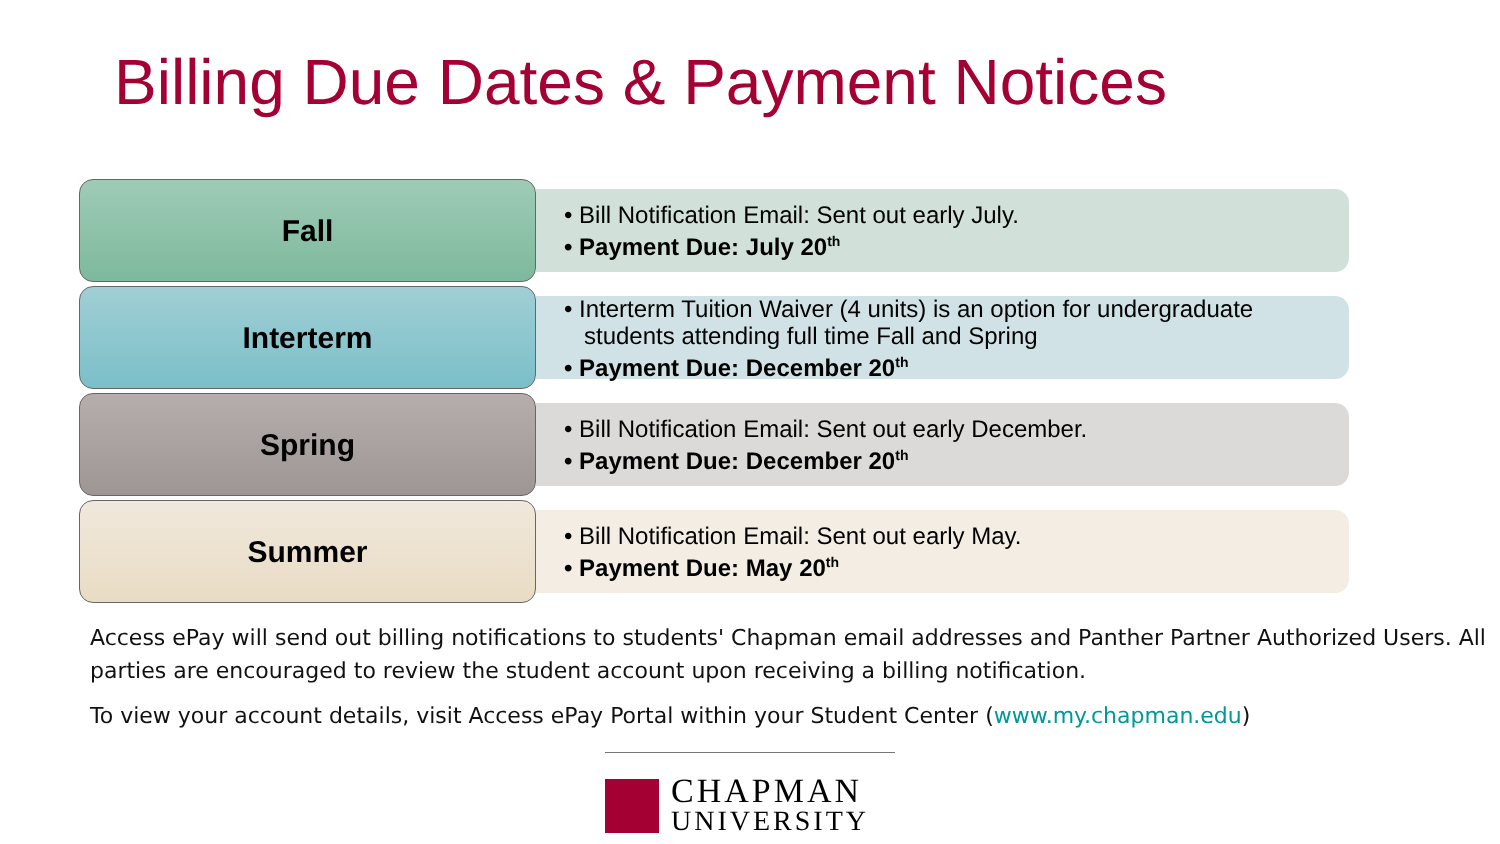Billing Due Dates & Payment Notices
Fall
• Bill Notification Email: Sent out early July.
• Payment Due: July 20<sup>th</sup>
Interterm
• Interterm Tuition Waiver (4 units) is an option for undergraduate students attending full time Fall and Spring
• Payment Due: December 20<sup>th</sup>
Spring
• Bill Notification Email: Sent out early December.
• Payment Due: December 20<sup>th</sup>
Summer
• Bill Notification Email: Sent out early May.
• Payment Due: May 20<sup>th</sup>
Access ePay will send out billing notifications to students' Chapman email addresses and Panther Partner Authorized Users. All parties are encouraged to review the student account upon receiving a billing notification.
To view your account details, visit Access ePay Portal within your Student Center (www.my.chapman.edu)
CHAPMAN
UNIVERSITY